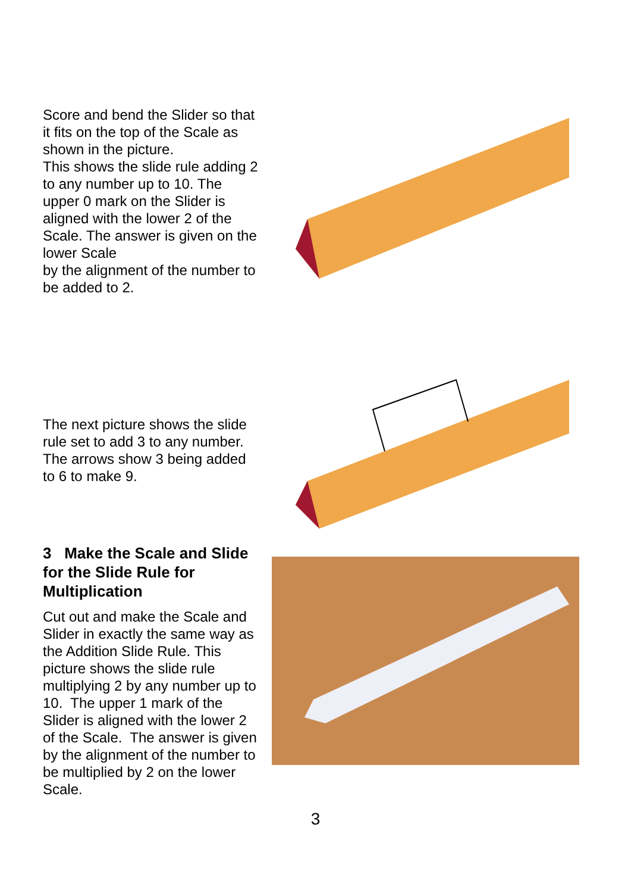Score and bend the Slider so that it fits on the top of the Scale as shown in the picture.
This shows the slide rule adding 2 to any number up to 10. The upper 0 mark on the Slider is aligned with the lower 2 of the Scale. The answer is given on the lower Scale
by the alignment of the number to be added to 2.
The next picture shows the slide rule set to add 3 to any number. The arrows show 3 being added to 6 to make 9.
3 Make the Scale and Slide for the Slide Rule for Multiplication
Cut out and make the Scale and Slider in exactly the same way as the Addition Slide Rule. This picture shows the slide rule multiplying 2 by any number up to 10. The upper 1 mark of the Slider is aligned with the lower 2 of the Scale. The answer is given by the alignment of the number to be multiplied by 2 on the lower Scale.
3